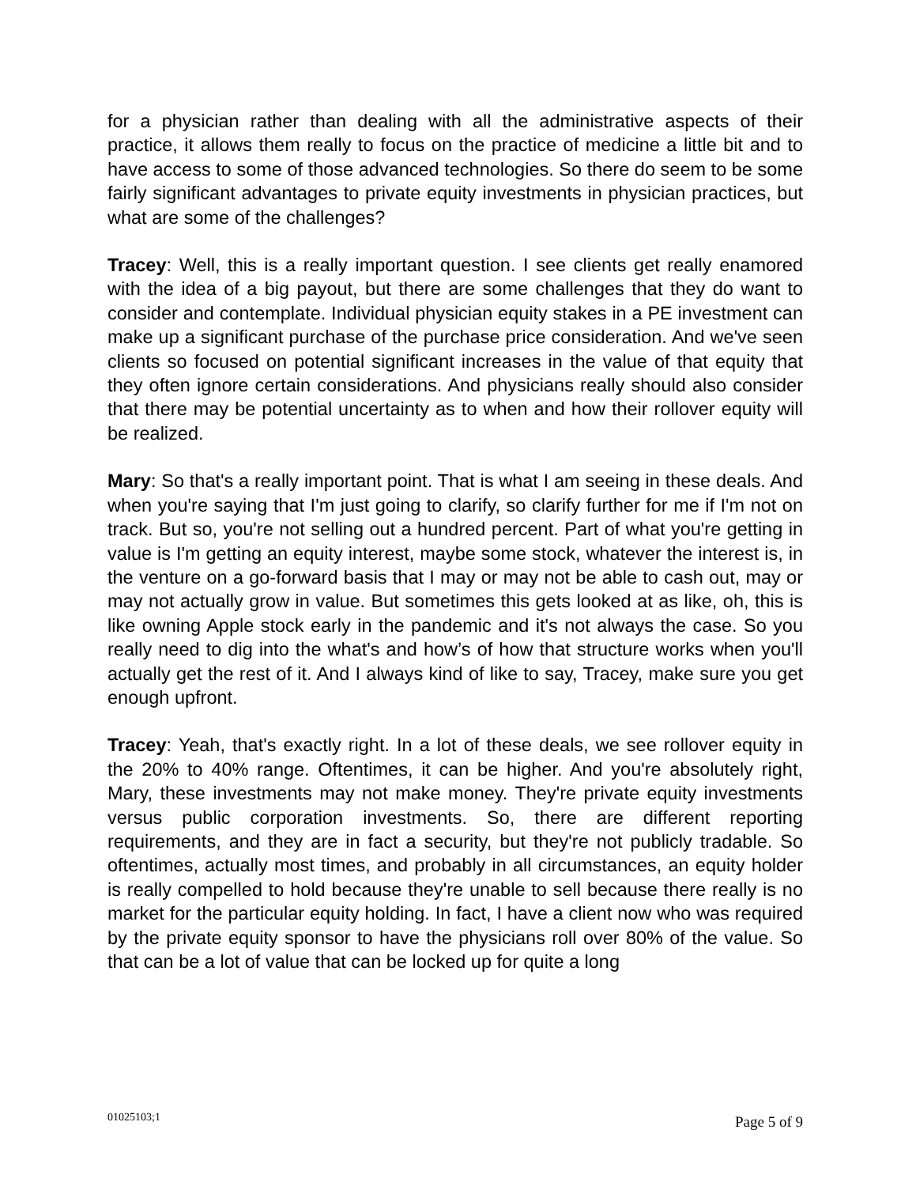for a physician rather than dealing with all the administrative aspects of their practice, it allows them really to focus on the practice of medicine a little bit and to have access to some of those advanced technologies. So there do seem to be some fairly significant advantages to private equity investments in physician practices, but what are some of the challenges?
Tracey: Well, this is a really important question. I see clients get really enamored with the idea of a big payout, but there are some challenges that they do want to consider and contemplate. Individual physician equity stakes in a PE investment can make up a significant purchase of the purchase price consideration. And we've seen clients so focused on potential significant increases in the value of that equity that they often ignore certain considerations. And physicians really should also consider that there may be potential uncertainty as to when and how their rollover equity will be realized.
Mary: So that's a really important point. That is what I am seeing in these deals. And when you're saying that I'm just going to clarify, so clarify further for me if I'm not on track. But so, you're not selling out a hundred percent. Part of what you're getting in value is I'm getting an equity interest, maybe some stock, whatever the interest is, in the venture on a go-forward basis that I may or may not be able to cash out, may or may not actually grow in value. But sometimes this gets looked at as like, oh, this is like owning Apple stock early in the pandemic and it's not always the case. So you really need to dig into the what's and how’s of how that structure works when you'll actually get the rest of it. And I always kind of like to say, Tracey, make sure you get enough upfront.
Tracey: Yeah, that's exactly right. In a lot of these deals, we see rollover equity in the 20% to 40% range. Oftentimes, it can be higher. And you're absolutely right, Mary, these investments may not make money. They're private equity investments versus public corporation investments. So, there are different reporting requirements, and they are in fact a security, but they're not publicly tradable. So oftentimes, actually most times, and probably in all circumstances, an equity holder is really compelled to hold because they're unable to sell because there really is no market for the particular equity holding. In fact, I have a client now who was required by the private equity sponsor to have the physicians roll over 80% of the value. So that can be a lot of value that can be locked up for quite a long
01025103;1 Page 5 of 9